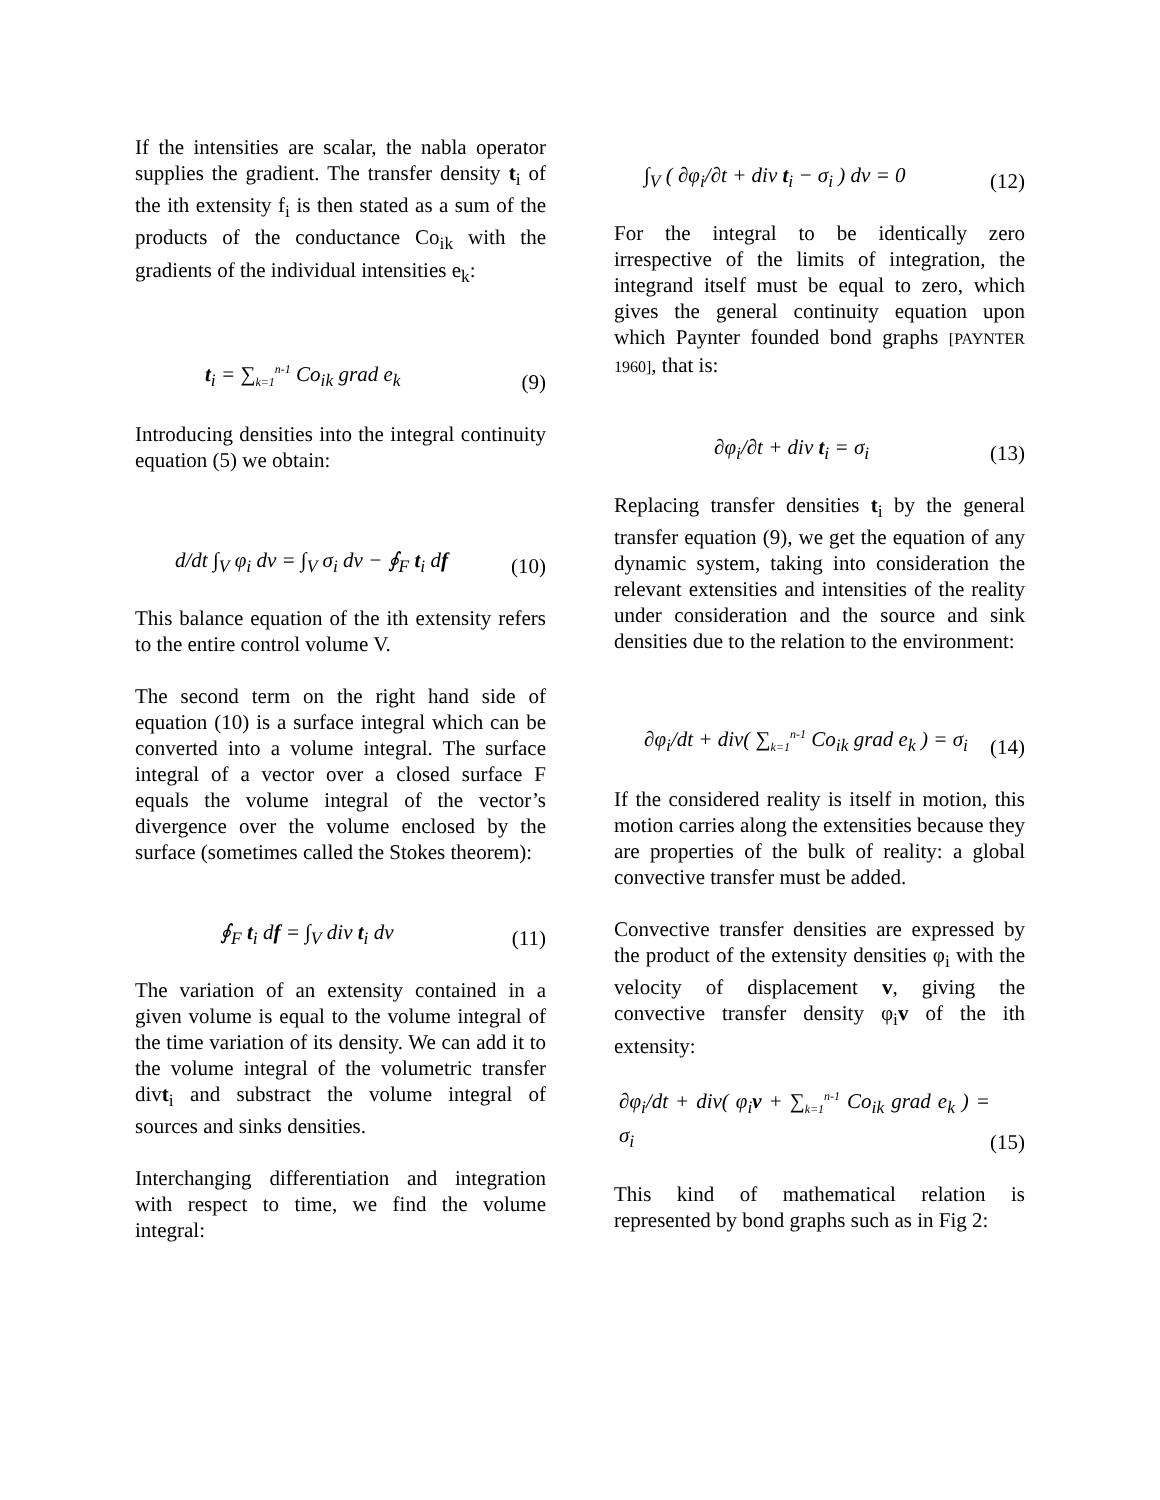If the intensities are scalar, the nabla operator supplies the gradient. The transfer density t<sub>i</sub> of the ith extensity f<sub>i</sub> is then stated as a sum of the products of the conductance Co<sub>ik</sub> with the gradients of the individual intensities e<sub>k</sub>:
t<sub>i</sub> = ∑<sub>k=1</sub><sup>n-1</sup> Co<sub>ik</sub> grad e<sub>k</sub> (9)
Introducing densities into the integral continuity equation (5) we obtain:
d/dt ∫<sub>V</sub> φ<sub>i</sub> dv = ∫<sub>V</sub> σ<sub>i</sub> dv − ∮<sub>F</sub> t<sub>i</sub> df (10)
This balance equation of the ith extensity refers to the entire control volume V.
The second term on the right hand side of equation (10) is a surface integral which can be converted into a volume integral. The surface integral of a vector over a closed surface F equals the volume integral of the vector’s divergence over the volume enclosed by the surface (sometimes called the Stokes theorem):
∮<sub>F</sub> t<sub>i</sub> df = ∫<sub>V</sub> div t<sub>i</sub> dv (11)
The variation of an extensity contained in a given volume is equal to the volume integral of the time variation of its density. We can add it to the volume integral of the volumetric transfer divt<sub>i</sub> and substract the volume integral of sources and sinks densities.
Interchanging differentiation and integration with respect to time, we find the volume integral:
∫<sub>V</sub> ( ∂φ<sub>i</sub>/∂t + div t<sub>i</sub> − σ<sub>i</sub> ) dv = 0 (12)
For the integral to be identically zero irrespective of the limits of integration, the integrand itself must be equal to zero, which gives the general continuity equation upon which Paynter founded bond graphs [PAYNTER 1960], that is:
∂φ<sub>i</sub>/∂t + div t<sub>i</sub> = σ<sub>i</sub> (13)
Replacing transfer densities t<sub>i</sub> by the general transfer equation (9), we get the equation of any dynamic system, taking into consideration the relevant extensities and intensities of the reality under consideration and the source and sink densities due to the relation to the environment:
∂φ<sub>i</sub>/dt + div( ∑<sub>k=1</sub><sup>n-1</sup> Co<sub>ik</sub> grad e<sub>k</sub> ) = σ<sub>i</sub> (14)
If the considered reality is itself in motion, this motion carries along the extensities because they are properties of the bulk of reality: a global convective transfer must be added.
Convective transfer densities are expressed by the product of the extensity densities φ<sub>i</sub> with the velocity of displacement v, giving the convective transfer density φ<sub>i</sub>v of the ith extensity:
∂φ<sub>i</sub>/dt + div( φ<sub>i</sub>v + ∑<sub>k=1</sub><sup>n-1</sup> Co<sub>ik</sub> grad e<sub>k</sub> ) = σ<sub>i</sub> (15)
This kind of mathematical relation is represented by bond graphs such as in Fig 2: